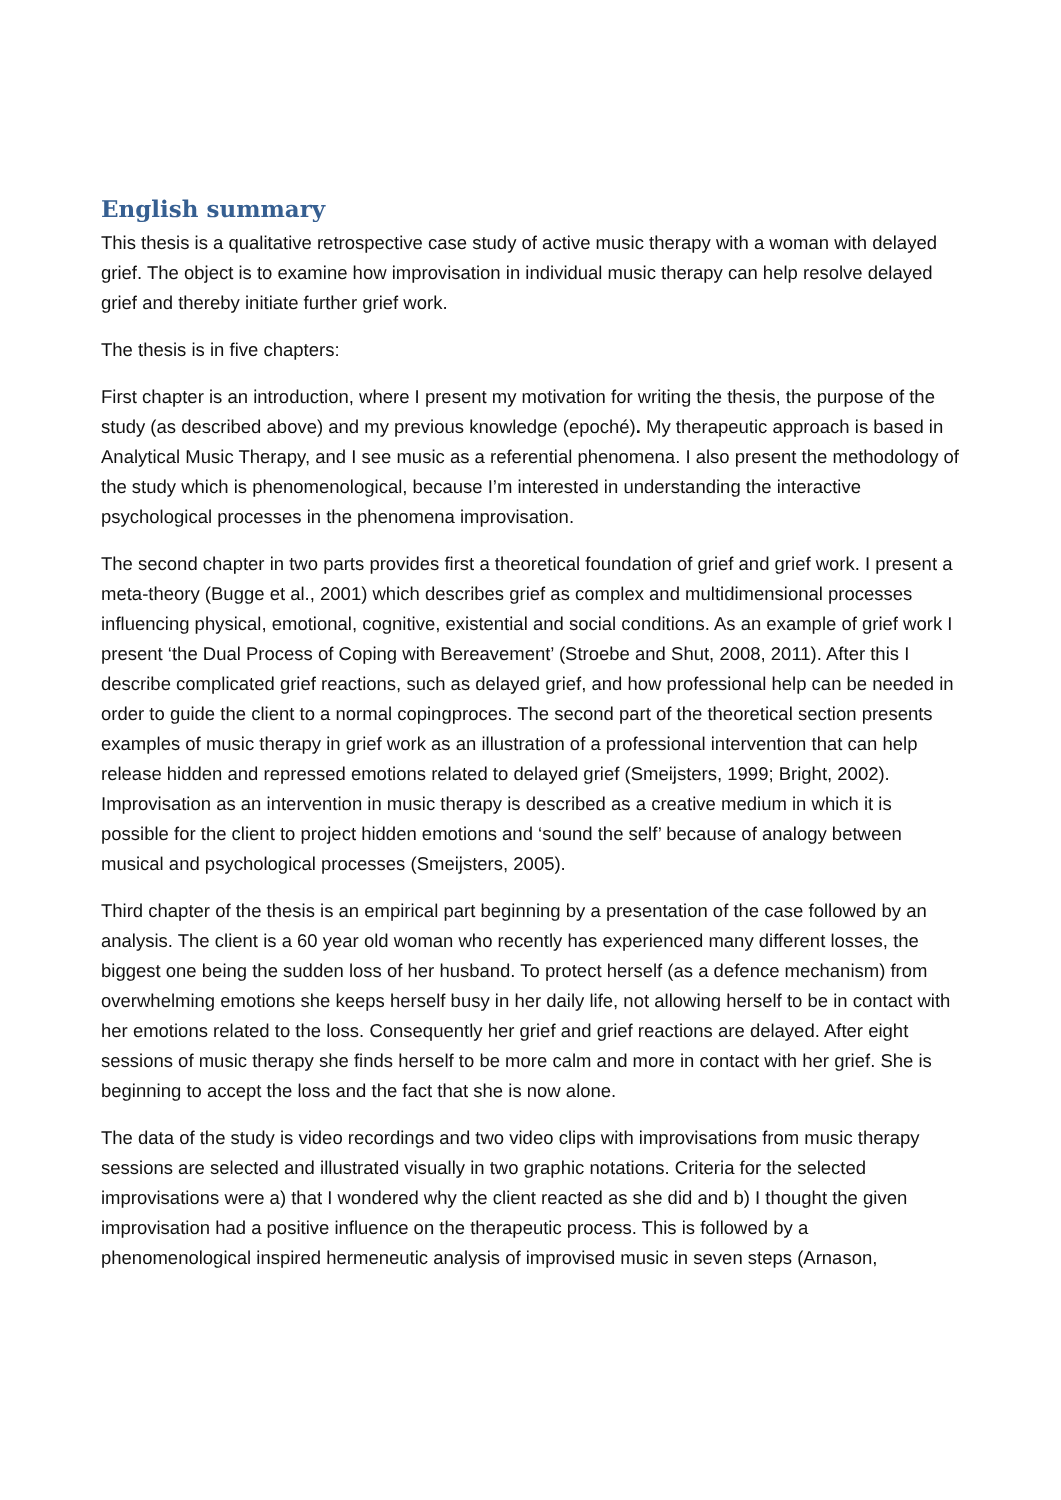English summary
This thesis is a qualitative retrospective case study of active music therapy with a woman with delayed grief. The object is to examine how improvisation in individual music therapy can help resolve delayed grief and thereby initiate further grief work.
The thesis is in five chapters:
First chapter is an introduction, where I present my motivation for writing the thesis, the purpose of the study (as described above) and my previous knowledge (epoché). My therapeutic approach is based in Analytical Music Therapy, and I see music as a referential phenomena. I also present the methodology of the study which is phenomenological, because I’m interested in understanding the interactive psychological processes in the phenomena improvisation.
The second chapter in two parts provides first a theoretical foundation of grief and grief work. I present a meta-theory (Bugge et al., 2001) which describes grief as complex and multidimensional processes influencing physical, emotional, cognitive, existential and social conditions. As an example of grief work I present ‘the Dual Process of Coping with Bereavement’ (Stroebe and Shut, 2008, 2011). After this I describe complicated grief reactions, such as delayed grief, and how professional help can be needed in order to guide the client to a normal copingproces. The second part of the theoretical section presents examples of music therapy in grief work as an illustration of a professional intervention that can help release hidden and repressed emotions related to delayed grief (Smeijsters, 1999; Bright, 2002). Improvisation as an intervention in music therapy is described as a creative medium in which it is possible for the client to project hidden emotions and ‘sound the self’ because of analogy between musical and psychological processes (Smeijsters, 2005).
Third chapter of the thesis is an empirical part beginning by a presentation of the case followed by an analysis. The client is a 60 year old woman who recently has experienced many different losses, the biggest one being the sudden loss of her husband. To protect herself (as a defence mechanism) from overwhelming emotions she keeps herself busy in her daily life, not allowing herself to be in contact with her emotions related to the loss. Consequently her grief and grief reactions are delayed. After eight sessions of music therapy she finds herself to be more calm and more in contact with her grief. She is beginning to accept the loss and the fact that she is now alone.
The data of the study is video recordings and two video clips with improvisations from music therapy sessions are selected and illustrated visually in two graphic notations. Criteria for the selected improvisations were a) that I wondered why the client reacted as she did and b) I thought the given improvisation had a positive influence on the therapeutic process. This is followed by a phenomenological inspired hermeneutic analysis of improvised music in seven steps (Arnason,